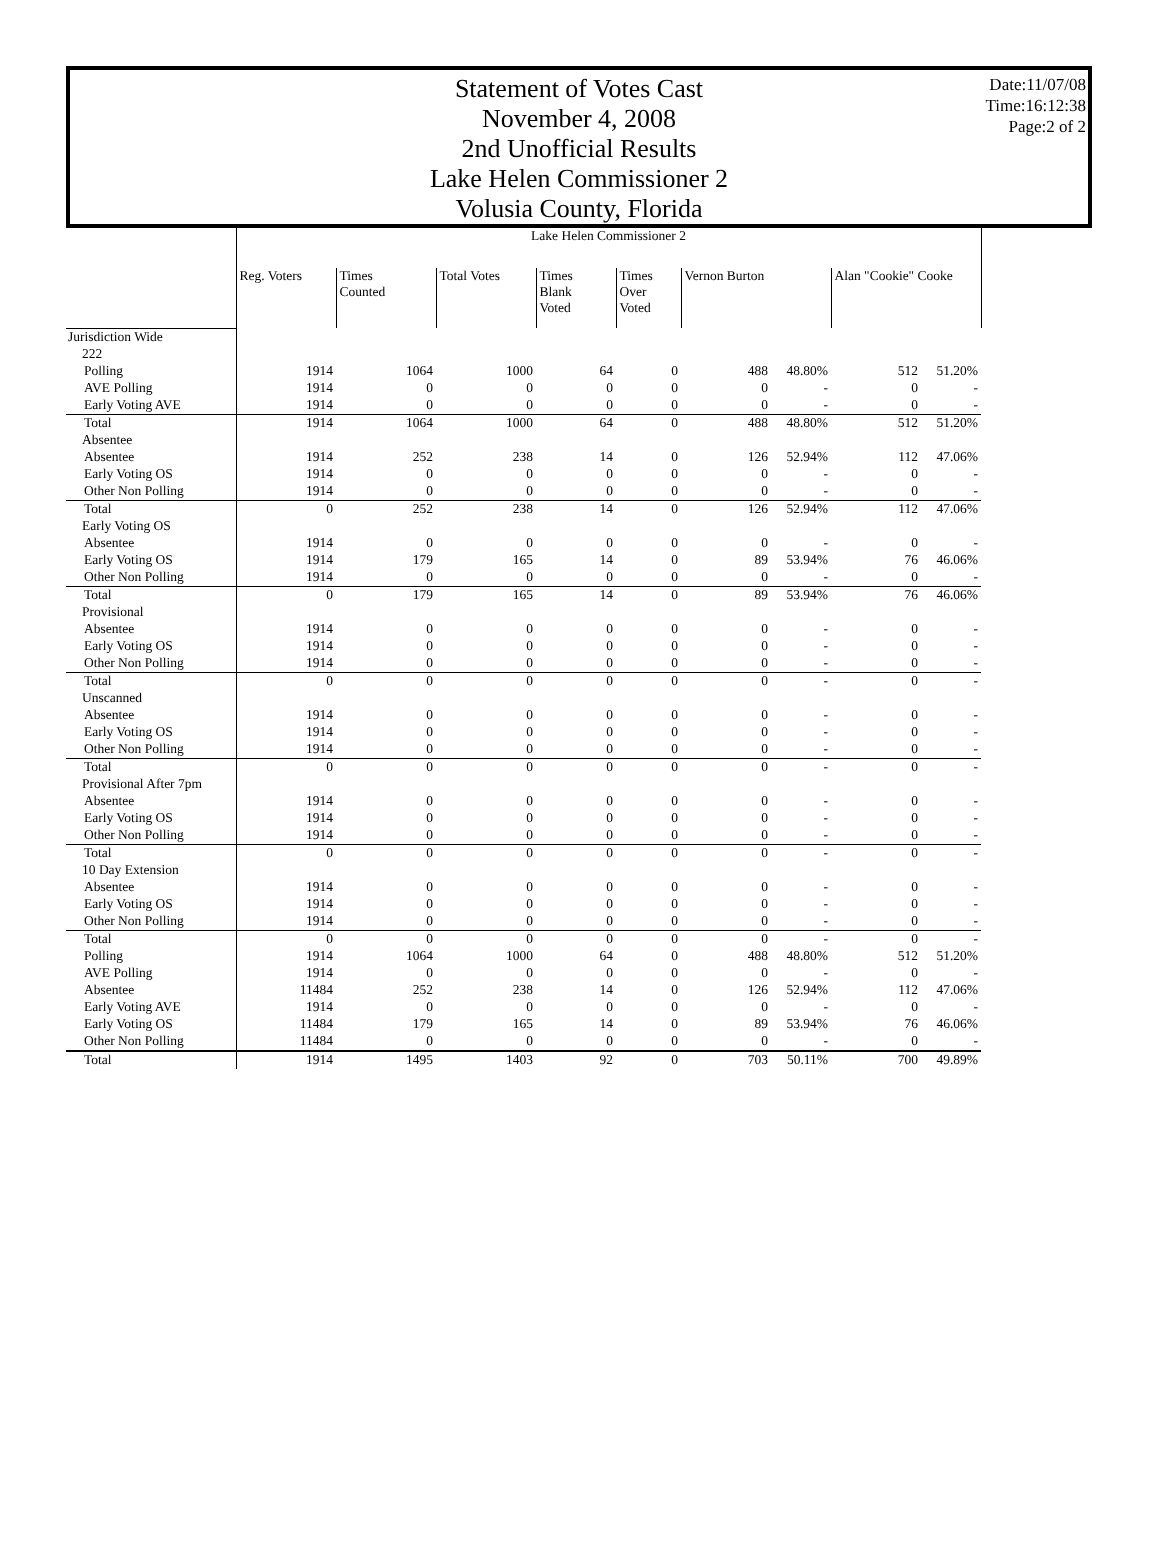Statement of Votes Cast
November 4, 2008
2nd Unofficial Results
Lake Helen Commissioner 2
Volusia County, Florida
Date:11/07/08
Time:16:12:38
Page:2 of 2
| | Lake Helen Commissioner 2 | | | | | | | | |
| | Reg. Voters | Times Counted | Total Votes | Times Blank Voted | Times Over Voted | Vernon Burton | | Alan "Cookie" Cooke | |
| Jurisdiction Wide | | | | | | | | | |
| 222 | | | | | | | | | |
| Polling | 1914 | 1064 | 1000 | 64 | 0 | 488 | 48.80% | 512 | 51.20% |
| AVE Polling | 1914 | 0 | 0 | 0 | 0 | 0 | - | 0 | - |
| Early Voting AVE | 1914 | 0 | 0 | 0 | 0 | 0 | - | 0 | - |
| Total | 1914 | 1064 | 1000 | 64 | 0 | 488 | 48.80% | 512 | 51.20% |
| Absentee | | | | | | | | | |
| Absentee | 1914 | 252 | 238 | 14 | 0 | 126 | 52.94% | 112 | 47.06% |
| Early Voting OS | 1914 | 0 | 0 | 0 | 0 | 0 | - | 0 | - |
| Other Non Polling | 1914 | 0 | 0 | 0 | 0 | 0 | - | 0 | - |
| Total | 0 | 252 | 238 | 14 | 0 | 126 | 52.94% | 112 | 47.06% |
| Early Voting OS | | | | | | | | | |
| Absentee | 1914 | 0 | 0 | 0 | 0 | 0 | - | 0 | - |
| Early Voting OS | 1914 | 179 | 165 | 14 | 0 | 89 | 53.94% | 76 | 46.06% |
| Other Non Polling | 1914 | 0 | 0 | 0 | 0 | 0 | - | 0 | - |
| Total | 0 | 179 | 165 | 14 | 0 | 89 | 53.94% | 76 | 46.06% |
| Provisional | | | | | | | | | |
| Absentee | 1914 | 0 | 0 | 0 | 0 | 0 | - | 0 | - |
| Early Voting OS | 1914 | 0 | 0 | 0 | 0 | 0 | - | 0 | - |
| Other Non Polling | 1914 | 0 | 0 | 0 | 0 | 0 | - | 0 | - |
| Total | 0 | 0 | 0 | 0 | 0 | 0 | - | 0 | - |
| Unscanned | | | | | | | | | |
| Absentee | 1914 | 0 | 0 | 0 | 0 | 0 | - | 0 | - |
| Early Voting OS | 1914 | 0 | 0 | 0 | 0 | 0 | - | 0 | - |
| Other Non Polling | 1914 | 0 | 0 | 0 | 0 | 0 | - | 0 | - |
| Total | 0 | 0 | 0 | 0 | 0 | 0 | - | 0 | - |
| Provisional After 7pm | | | | | | | | | |
| Absentee | 1914 | 0 | 0 | 0 | 0 | 0 | - | 0 | - |
| Early Voting OS | 1914 | 0 | 0 | 0 | 0 | 0 | - | 0 | - |
| Other Non Polling | 1914 | 0 | 0 | 0 | 0 | 0 | - | 0 | - |
| Total | 0 | 0 | 0 | 0 | 0 | 0 | - | 0 | - |
| 10 Day Extension | | | | | | | | | |
| Absentee | 1914 | 0 | 0 | 0 | 0 | 0 | - | 0 | - |
| Early Voting OS | 1914 | 0 | 0 | 0 | 0 | 0 | - | 0 | - |
| Other Non Polling | 1914 | 0 | 0 | 0 | 0 | 0 | - | 0 | - |
| Total | 0 | 0 | 0 | 0 | 0 | 0 | - | 0 | - |
| Polling | 1914 | 1064 | 1000 | 64 | 0 | 488 | 48.80% | 512 | 51.20% |
| AVE Polling | 1914 | 0 | 0 | 0 | 0 | 0 | - | 0 | - |
| Absentee | 11484 | 252 | 238 | 14 | 0 | 126 | 52.94% | 112 | 47.06% |
| Early Voting AVE | 1914 | 0 | 0 | 0 | 0 | 0 | - | 0 | - |
| Early Voting OS | 11484 | 179 | 165 | 14 | 0 | 89 | 53.94% | 76 | 46.06% |
| Other Non Polling | 11484 | 0 | 0 | 0 | 0 | 0 | - | 0 | - |
| Total | 1914 | 1495 | 1403 | 92 | 0 | 703 | 50.11% | 700 | 49.89% |